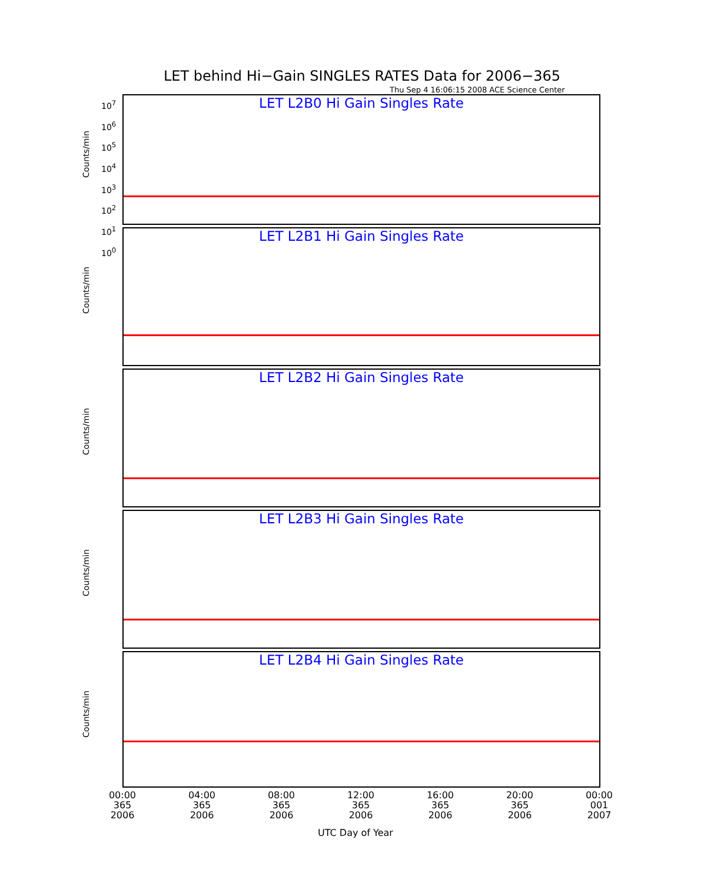LET behind Hi−Gain SINGLES RATES Data for 2006−365
Thu Sep 4 16:06:15 2008 ACE Science Center
LET L2B0 Hi Gain Singles Rate
Counts/min
LET L2B1 Hi Gain Singles Rate
Counts/min
LET L2B2 Hi Gain Singles Rate
Counts/min
LET L2B3 Hi Gain Singles Rate
Counts/min
LET L2B4 Hi Gain Singles Rate
Counts/min
10<sup>7</sup>
10<sup>6</sup>
10<sup>5</sup>
10<sup>4</sup>
10<sup>3</sup>
10<sup>2</sup>
10<sup>1</sup>
10<sup>0</sup>
00:00
365
2006
04:00
365
2006
08:00
365
2006
12:00
365
2006
16:00
365
2006
20:00
365
2006
00:00
001
2007
UTC Day of Year